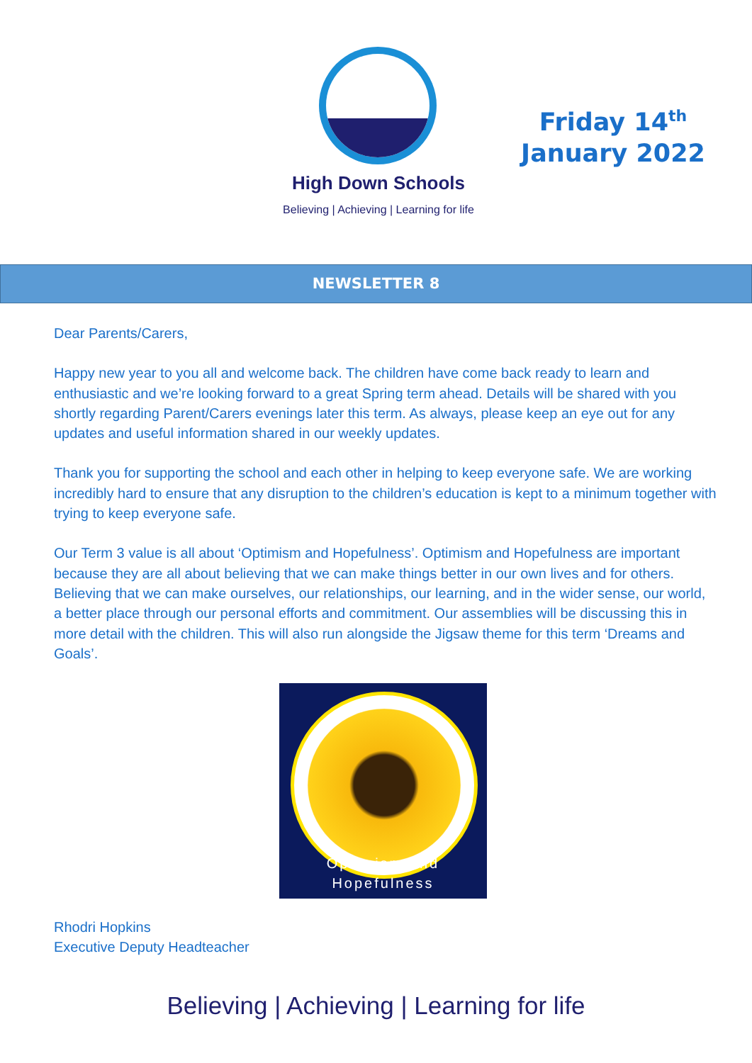Friday 14<sup>th</sup>
January 2022
High Down Schools
Believing | Achieving | Learning for life
NEWSLETTER 8
Dear Parents/Carers,
Happy new year to you all and welcome back. The children have come back ready to learn and enthusiastic and we’re looking forward to a great Spring term ahead. Details will be shared with you shortly regarding Parent/Carers evenings later this term. As always, please keep an eye out for any updates and useful information shared in our weekly updates.
Thank you for supporting the school and each other in helping to keep everyone safe. We are working incredibly hard to ensure that any disruption to the children’s education is kept to a minimum together with trying to keep everyone safe.
Our Term 3 value is all about ‘Optimism and Hopefulness’. Optimism and Hopefulness are important because they are all about believing that we can make things better in our own lives and for others. Believing that we can make ourselves, our relationships, our learning, and in the wider sense, our world, a better place through our personal efforts and commitment. Our assemblies will be discussing this in more detail with the children. This will also run alongside the Jigsaw theme for this term ‘Dreams and Goals’.
Optimism and Hopefulness
Rhodri Hopkins
Executive Deputy Headteacher
Believing | Achieving | Learning for life